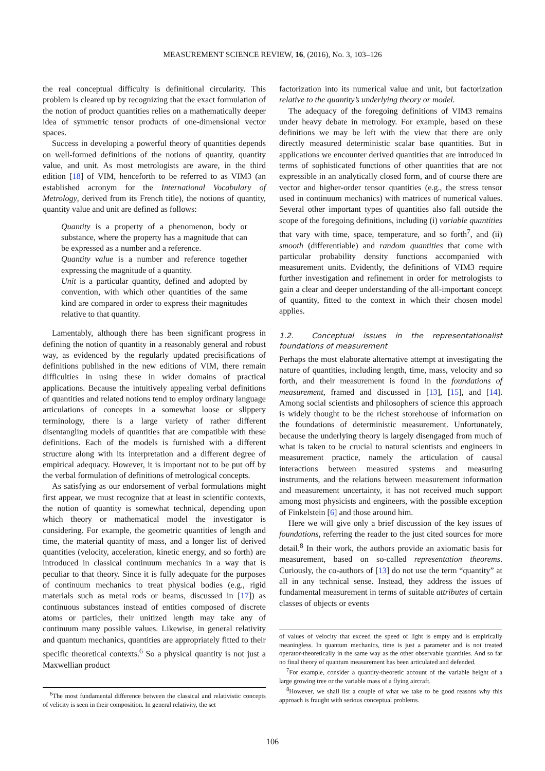MEASUREMENT SCIENCE REVIEW, 16, (2016), No. 3, 103–126
the real conceptual difficulty is definitional circularity. This problem is cleared up by recognizing that the exact formulation of the notion of product quantities relies on a mathematically deeper idea of symmetric tensor products of one-dimensional vector spaces.
Success in developing a powerful theory of quantities depends on well-formed definitions of the notions of quantity, quantity value, and unit. As most metrologists are aware, in the third edition [18] of VIM, henceforth to be referred to as VIM3 (an established acronym for the International Vocabulary of Metrology, derived from its French title), the notions of quantity, quantity value and unit are defined as follows:
Quantity is a property of a phenomenon, body or substance, where the property has a magnitude that can be expressed as a number and a reference.
Quantity value is a number and reference together expressing the magnitude of a quantity.
Unit is a particular quantity, defined and adopted by convention, with which other quantities of the same kind are compared in order to express their magnitudes relative to that quantity.
Lamentably, although there has been significant progress in defining the notion of quantity in a reasonably general and robust way, as evidenced by the regularly updated precisifications of definitions published in the new editions of VIM, there remain difficulties in using these in wider domains of practical applications. Because the intuitively appealing verbal definitions of quantities and related notions tend to employ ordinary language articulations of concepts in a somewhat loose or slippery terminology, there is a large variety of rather different disentangling models of quantities that are compatible with these definitions. Each of the models is furnished with a different structure along with its interpretation and a different degree of empirical adequacy. However, it is important not to be put off by the verbal formulation of definitions of metrological concepts.
As satisfying as our endorsement of verbal formulations might first appear, we must recognize that at least in scientific contexts, the notion of quantity is somewhat technical, depending upon which theory or mathematical model the investigator is considering. For example, the geometric quantities of length and time, the material quantity of mass, and a longer list of derived quantities (velocity, acceleration, kinetic energy, and so forth) are introduced in classical continuum mechanics in a way that is peculiar to that theory. Since it is fully adequate for the purposes of continuum mechanics to treat physical bodies (e.g., rigid materials such as metal rods or beams, discussed in [17]) as continuous substances instead of entities composed of discrete atoms or particles, their unitized length may take any of continuum many possible values. Likewise, in general relativity and quantum mechanics, quantities are appropriately fitted to their specific theoretical contexts.<sup>6</sup> So a physical quantity is not just a Maxwellian product
<sup>6</sup> The most fundamental difference between the classical and relativistic concepts of velicity is seen in their composition. In general relativity, the set
factorization into its numerical value and unit, but factorization relative to the quantity’s underlying theory or model.
The adequacy of the foregoing definitions of VIM3 remains under heavy debate in metrology. For example, based on these definitions we may be left with the view that there are only directly measured deterministic scalar base quantities. But in applications we encounter derived quantities that are introduced in terms of sophisticated functions of other quantities that are not expressible in an analytically closed form, and of course there are vector and higher-order tensor quantities (e.g., the stress tensor used in continuum mechanics) with matrices of numerical values. Several other important types of quantities also fall outside the scope of the foregoing definitions, including (i) variable quantities that vary with time, space, temperature, and so forth<sup>7</sup>, and (ii) smooth (differentiable) and random quantities that come with particular probability density functions accompanied with measurement units. Evidently, the definitions of VIM3 require further investigation and refinement in order for metrologists to gain a clear and deeper understanding of the all-important concept of quantity, fitted to the context in which their chosen model applies.
1.2. Conceptual issues in the representationalist foundations of measurement
Perhaps the most elaborate alternative attempt at investigating the nature of quantities, including length, time, mass, velocity and so forth, and their measurement is found in the foundations of measurement, framed and discussed in [13], [15], and [14]. Among social scientists and philosophers of science this approach is widely thought to be the richest storehouse of information on the foundations of deterministic measurement. Unfortunately, because the underlying theory is largely disengaged from much of what is taken to be crucial to natural scientists and engineers in measurement practice, namely the articulation of causal interactions between measured systems and measuring instruments, and the relations between measurement information and measurement uncertainty, it has not received much support among most physicists and engineers, with the possible exception of Finkelstein [6] and those around him.
Here we will give only a brief discussion of the key issues of foundations, referring the reader to the just cited sources for more detail.<sup>8</sup> In their work, the authors provide an axiomatic basis for measurement, based on so-called representation theorems. Curiously, the co-authors of [13] do not use the term “quantity” at all in any technical sense. Instead, they address the issues of fundamental measurement in terms of suitable attributes of certain classes of objects or events
of values of velocity that exceed the speed of light is empty and is empirically meaningless. In quantum mechanics, time is just a parameter and is not treated operator-theoretically in the same way as the other observable quantities. And so far no final theory of quantum measurement has been articulated and defended.
<sup>7</sup> For example, consider a quantity-theoretic account of the variable height of a large growing tree or the variable mass of a flying aircraft.
<sup>8</sup> However, we shall list a couple of what we take to be good reasons why this approach is fraught with serious conceptual problems.
106